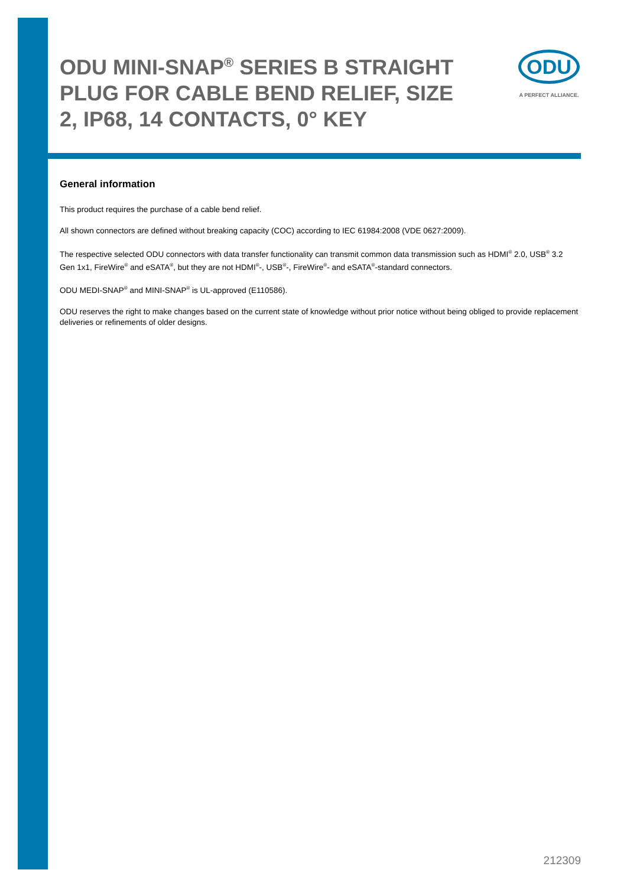ODU MINI-SNAP<sup>®</sup> SERIES B STRAIGHT PLUG FOR CABLE BEND RELIEF, SIZE 2, IP68, 14 CONTACTS, 0° KEY
ODU
A PERFECT ALLIANCE.
General information
This product requires the purchase of a cable bend relief.
All shown connectors are defined without breaking capacity (COC) according to IEC 61984:2008 (VDE 0627:2009).
The respective selected ODU connectors with data transfer functionality can transmit common data transmission such as HDMI<sup>®</sup> 2.0, USB<sup>®</sup> 3.2 Gen 1x1, FireWire<sup>®</sup> and eSATA<sup>®</sup>, but they are not HDMI<sup>®</sup>-, USB<sup>®</sup>-, FireWire<sup>®</sup>- and eSATA<sup>®</sup>-standard connectors.
ODU MEDI-SNAP<sup>®</sup> and MINI-SNAP<sup>®</sup> is UL-approved (E110586).
ODU reserves the right to make changes based on the current state of knowledge without prior notice without being obliged to provide replacement deliveries or refinements of older designs.
212309